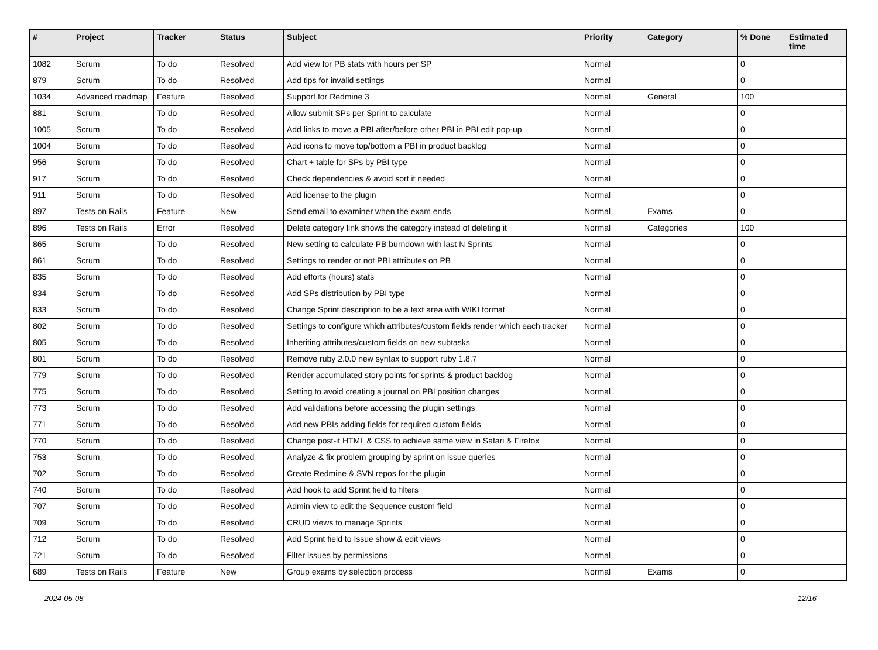| # | Project | Tracker | Status | Subject | Priority | Category | % Done | Estimated time |
| --- | --- | --- | --- | --- | --- | --- | --- | --- |
| 1082 | Scrum | To do | Resolved | Add view for PB stats with hours per SP | Normal | | 0 | |
| 879 | Scrum | To do | Resolved | Add tips for invalid settings | Normal | | 0 | |
| 1034 | Advanced roadmap | Feature | Resolved | Support for Redmine 3 | Normal | General | 100 | |
| 881 | Scrum | To do | Resolved | Allow submit SPs per Sprint to calculate | Normal | | 0 | |
| 1005 | Scrum | To do | Resolved | Add links to move a PBI after/before other PBI in PBI edit pop-up | Normal | | 0 | |
| 1004 | Scrum | To do | Resolved | Add icons to move top/bottom a PBI in product backlog | Normal | | 0 | |
| 956 | Scrum | To do | Resolved | Chart + table for SPs by PBI type | Normal | | 0 | |
| 917 | Scrum | To do | Resolved | Check dependencies & avoid sort if needed | Normal | | 0 | |
| 911 | Scrum | To do | Resolved | Add license to the plugin | Normal | | 0 | |
| 897 | Tests on Rails | Feature | New | Send email to examiner when the exam ends | Normal | Exams | 0 | |
| 896 | Tests on Rails | Error | Resolved | Delete category link shows the category instead of deleting it | Normal | Categories | 100 | |
| 865 | Scrum | To do | Resolved | New setting to calculate PB burndown with last N Sprints | Normal | | 0 | |
| 861 | Scrum | To do | Resolved | Settings to render or not PBI attributes on PB | Normal | | 0 | |
| 835 | Scrum | To do | Resolved | Add efforts (hours) stats | Normal | | 0 | |
| 834 | Scrum | To do | Resolved | Add SPs distribution by PBI type | Normal | | 0 | |
| 833 | Scrum | To do | Resolved | Change Sprint description to be a text area with WIKI format | Normal | | 0 | |
| 802 | Scrum | To do | Resolved | Settings to configure which attributes/custom fields render which each tracker | Normal | | 0 | |
| 805 | Scrum | To do | Resolved | Inheriting attributes/custom fields on new subtasks | Normal | | 0 | |
| 801 | Scrum | To do | Resolved | Remove ruby 2.0.0 new syntax to support ruby 1.8.7 | Normal | | 0 | |
| 779 | Scrum | To do | Resolved | Render accumulated story points for sprints & product backlog | Normal | | 0 | |
| 775 | Scrum | To do | Resolved | Setting to avoid creating a journal on PBI position changes | Normal | | 0 | |
| 773 | Scrum | To do | Resolved | Add validations before accessing the plugin settings | Normal | | 0 | |
| 771 | Scrum | To do | Resolved | Add new PBIs adding fields for required custom fields | Normal | | 0 | |
| 770 | Scrum | To do | Resolved | Change post-it HTML & CSS to achieve same view in Safari & Firefox | Normal | | 0 | |
| 753 | Scrum | To do | Resolved | Analyze & fix problem grouping by sprint on issue queries | Normal | | 0 | |
| 702 | Scrum | To do | Resolved | Create Redmine & SVN repos for the plugin | Normal | | 0 | |
| 740 | Scrum | To do | Resolved | Add hook to add Sprint field to filters | Normal | | 0 | |
| 707 | Scrum | To do | Resolved | Admin view to edit the Sequence custom field | Normal | | 0 | |
| 709 | Scrum | To do | Resolved | CRUD views to manage Sprints | Normal | | 0 | |
| 712 | Scrum | To do | Resolved | Add Sprint field to Issue show & edit views | Normal | | 0 | |
| 721 | Scrum | To do | Resolved | Filter issues by permissions | Normal | | 0 | |
| 689 | Tests on Rails | Feature | New | Group exams by selection process | Normal | Exams | 0 | |
2024-05-08 12/16